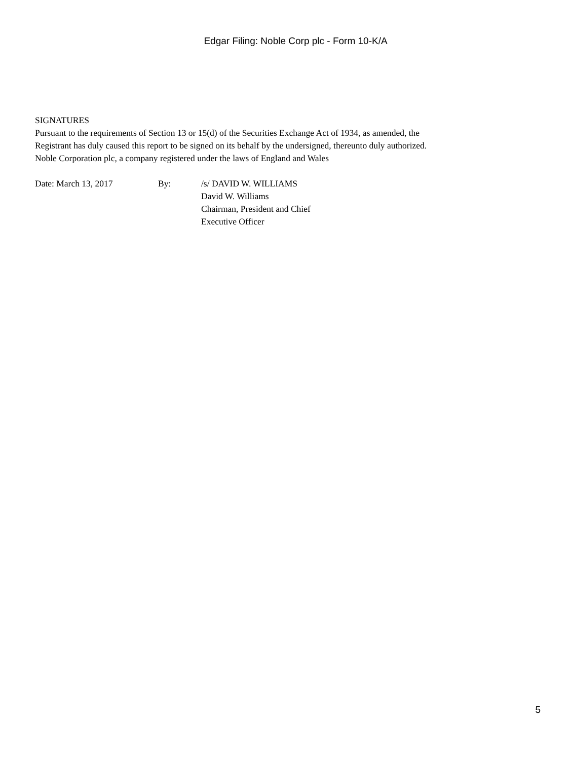Edgar Filing: Noble Corp plc - Form 10-K/A
SIGNATURES
Pursuant to the requirements of Section 13 or 15(d) of the Securities Exchange Act of 1934, as amended, the
Registrant has duly caused this report to be signed on its behalf by the undersigned, thereunto duly authorized.
Noble Corporation plc, a company registered under the laws of England and Wales
| Date: March 13, 2017 | By: | /s/ DAVID W. WILLIAMS David W. Williams Chairman, President and Chief Executive Officer |
5